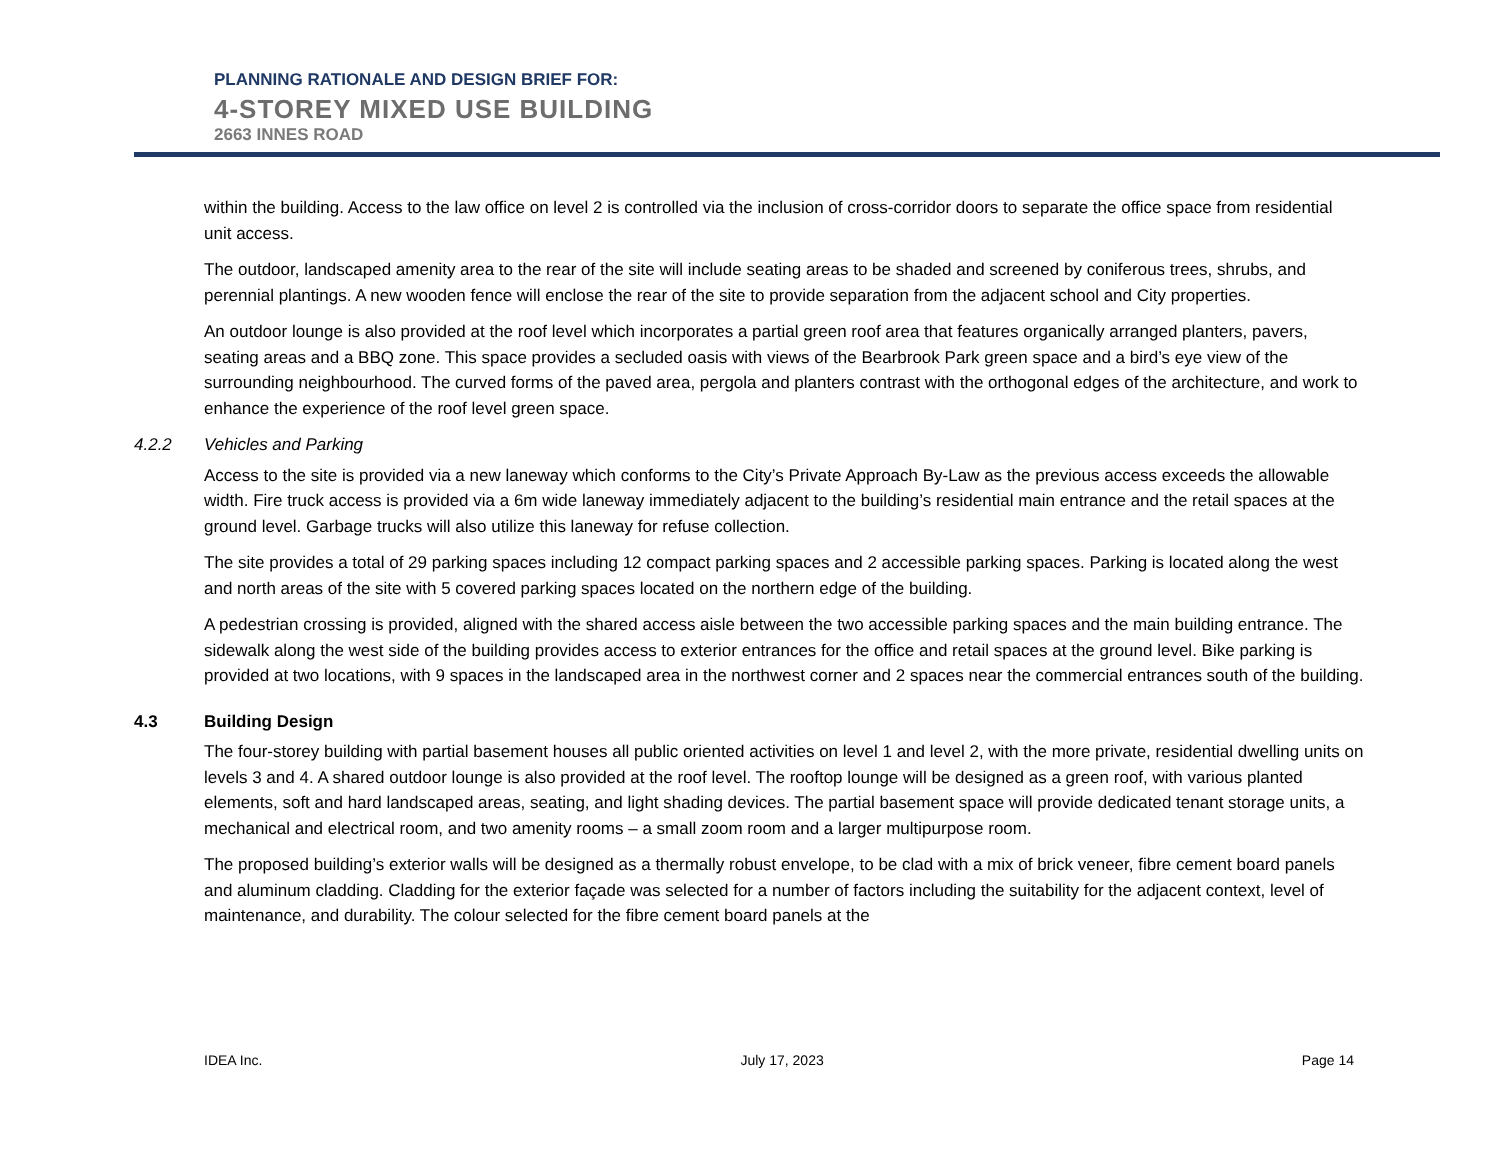PLANNING RATIONALE AND DESIGN BRIEF FOR:
4-STOREY MIXED USE BUILDING
2663 INNES ROAD
within the building. Access to the law office on level 2 is controlled via the inclusion of cross-corridor doors to separate the office space from residential unit access.
The outdoor, landscaped amenity area to the rear of the site will include seating areas to be shaded and screened by coniferous trees, shrubs, and perennial plantings. A new wooden fence will enclose the rear of the site to provide separation from the adjacent school and City properties.
An outdoor lounge is also provided at the roof level which incorporates a partial green roof area that features organically arranged planters, pavers, seating areas and a BBQ zone. This space provides a secluded oasis with views of the Bearbrook Park green space and a bird’s eye view of the surrounding neighbourhood. The curved forms of the paved area, pergola and planters contrast with the orthogonal edges of the architecture, and work to enhance the experience of the roof level green space.
4.2.2 Vehicles and Parking
Access to the site is provided via a new laneway which conforms to the City’s Private Approach By-Law as the previous access exceeds the allowable width. Fire truck access is provided via a 6m wide laneway immediately adjacent to the building’s residential main entrance and the retail spaces at the ground level. Garbage trucks will also utilize this laneway for refuse collection.
The site provides a total of 29 parking spaces including 12 compact parking spaces and 2 accessible parking spaces. Parking is located along the west and north areas of the site with 5 covered parking spaces located on the northern edge of the building.
A pedestrian crossing is provided, aligned with the shared access aisle between the two accessible parking spaces and the main building entrance. The sidewalk along the west side of the building provides access to exterior entrances for the office and retail spaces at the ground level. Bike parking is provided at two locations, with 9 spaces in the landscaped area in the northwest corner and 2 spaces near the commercial entrances south of the building.
4.3 Building Design
The four-storey building with partial basement houses all public oriented activities on level 1 and level 2, with the more private, residential dwelling units on levels 3 and 4. A shared outdoor lounge is also provided at the roof level. The rooftop lounge will be designed as a green roof, with various planted elements, soft and hard landscaped areas, seating, and light shading devices. The partial basement space will provide dedicated tenant storage units, a mechanical and electrical room, and two amenity rooms – a small zoom room and a larger multipurpose room.
The proposed building’s exterior walls will be designed as a thermally robust envelope, to be clad with a mix of brick veneer, fibre cement board panels and aluminum cladding. Cladding for the exterior façade was selected for a number of factors including the suitability for the adjacent context, level of maintenance, and durability. The colour selected for the fibre cement board panels at the
IDEA Inc. July 17, 2023 Page 14